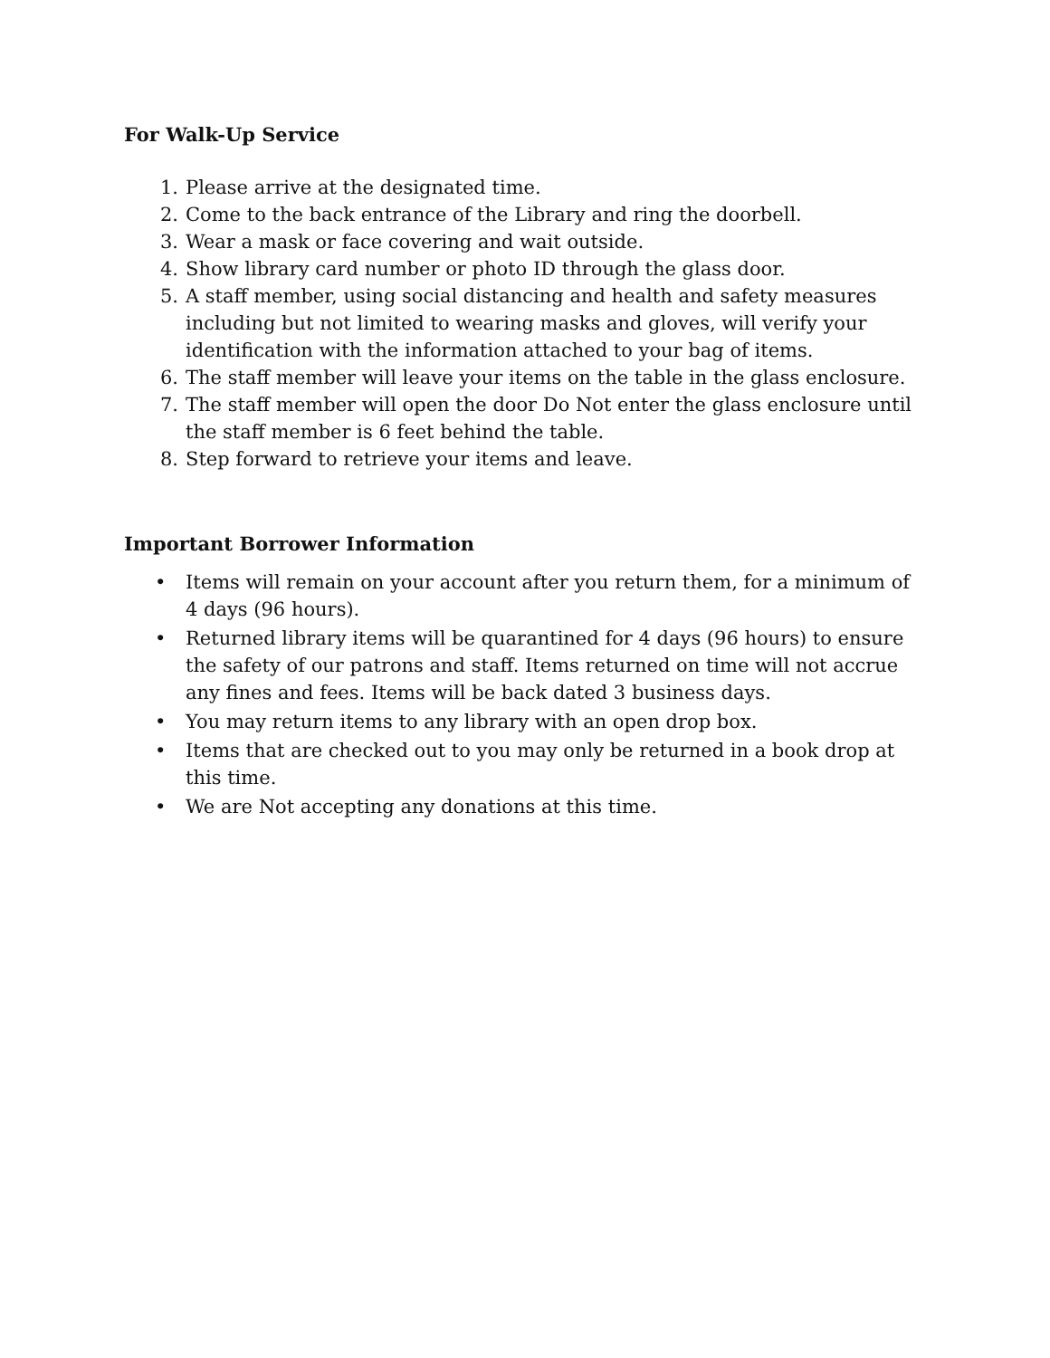For Walk-Up Service
1. Please arrive at the designated time.
2. Come to the back entrance of the Library and ring the doorbell.
3. Wear a mask or face covering and wait outside.
4. Show library card number or photo ID through the glass door.
5. A staff member, using social distancing and health and safety measures including but not limited to wearing masks and gloves, will verify your identification with the information attached to your bag of items.
6. The staff member will leave your items on the table in the glass enclosure.
7. The staff member will open the door Do Not enter the glass enclosure until the staff member is 6 feet behind the table.
8. Step forward to retrieve your items and leave.
Important Borrower Information
• Items will remain on your account after you return them, for a minimum of 4 days (96 hours).
• Returned library items will be quarantined for 4 days (96 hours) to ensure the safety of our patrons and staff. Items returned on time will not accrue any fines and fees. Items will be back dated 3 business days.
• You may return items to any library with an open drop box.
• Items that are checked out to you may only be returned in a book drop at this time.
• We are Not accepting any donations at this time.